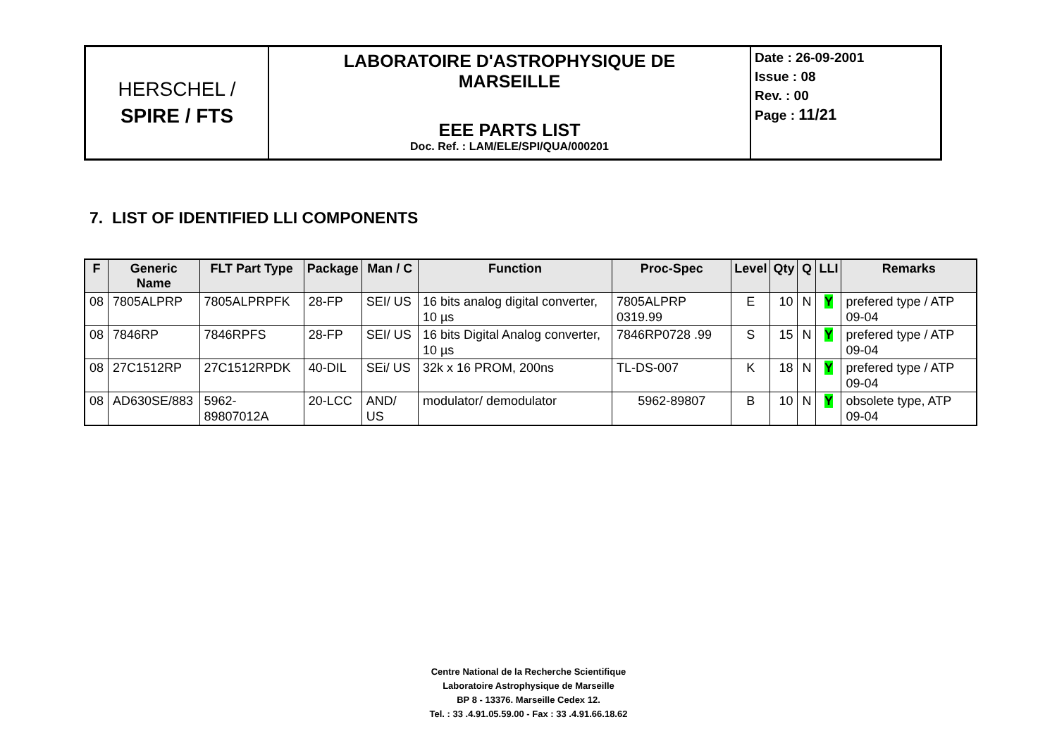| HERSCHEL / SPIRE / FTS | LABORATOIRE D'ASTROPHYSIQUE DE MARSEILLE EEE PARTS LIST Doc. Ref. : LAM/ELE/SPI/QUA/000201 | Date : 26-09-2001 Issue : 08 Rev. : 00 Page : 11/21 |
7. LIST OF IDENTIFIED LLI COMPONENTS
| F | Generic Name | FLT Part Type | Package | Man / C | Function | Proc-Spec | Level | Qty | Q | LLI | Remarks |
| --- | --- | --- | --- | --- | --- | --- | --- | --- | --- | --- | --- |
| 08 | 7805ALPRP | 7805ALPRPFK | 28-FP | SEI/ US | 16 bits analog digital converter, 10 µs | 7805ALPRP 0319.99 | E | 10 | N | Y | prefered type / ATP 09-04 |
| 08 | 7846RP | 7846RPFS | 28-FP | SEI/ US | 16 bits Digital Analog converter, 10 µs | 7846RP0728 .99 | S | 15 | N | Y | prefered type / ATP 09-04 |
| 08 | 27C1512RP | 27C1512RPDK | 40-DIL | SEi/ US | 32k x 16 PROM, 200ns | TL-DS-007 | K | 18 | N | Y | prefered type / ATP 09-04 |
| 08 | AD630SE/883 | 5962-89807012A | 20-LCC | AND/ US | modulator/ demodulator | 5962-89807 | B | 10 | N | Y | obsolete type, ATP 09-04 |
Centre National de la Recherche Scientifique
Laboratoire Astrophysique de Marseille
BP 8 - 13376. Marseille Cedex 12.
Tel. : 33 .4.91.05.59.00 - Fax : 33 .4.91.66.18.62